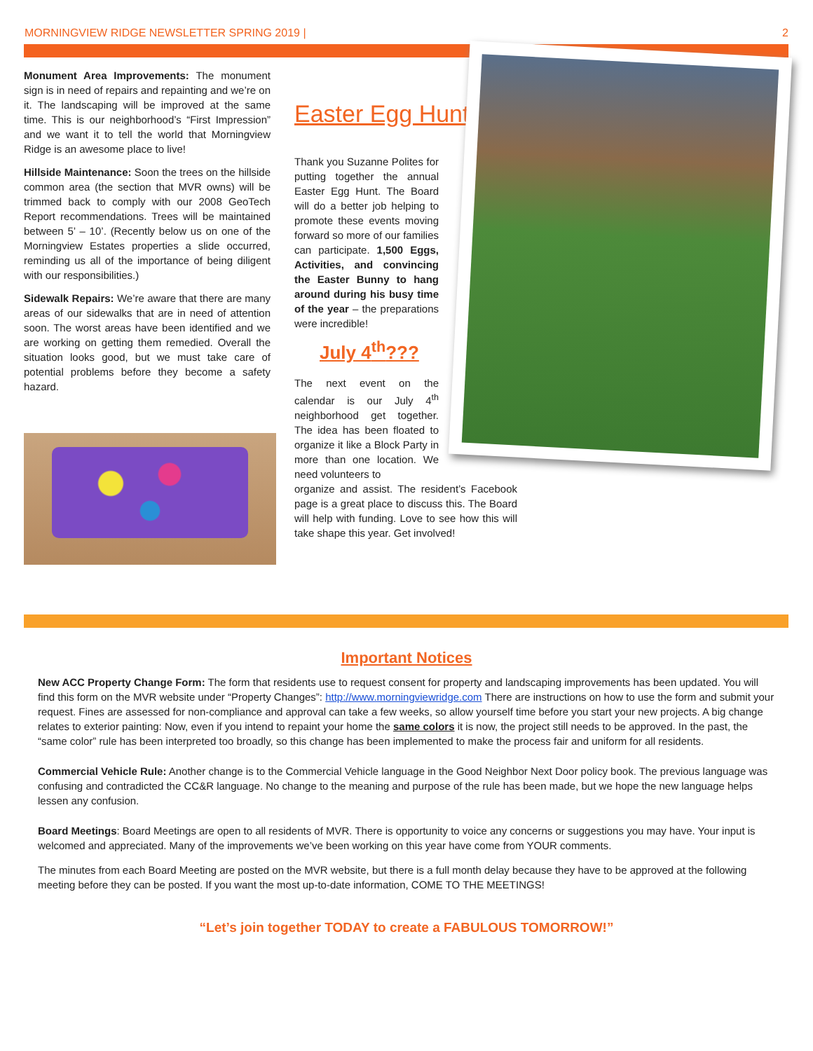MORNINGVIEW RIDGE NEWSLETTER SPRING 2019 | 2
Monument Area Improvements: The monument sign is in need of repairs and repainting and we’re on it. The landscaping will be improved at the same time. This is our neighborhood’s “First Impression” and we want it to tell the world that Morningview Ridge is an awesome place to live!
Hillside Maintenance: Soon the trees on the hillside common area (the section that MVR owns) will be trimmed back to comply with our 2008 GeoTech Report recommendations. Trees will be maintained between 5’ – 10’. (Recently below us on one of the Morningview Estates properties a slide occurred, reminding us all of the importance of being diligent with our responsibilities.)
Sidewalk Repairs: We’re aware that there are many areas of our sidewalks that are in need of attention soon. The worst areas have been identified and we are working on getting them remedied. Overall the situation looks good, but we must take care of potential problems before they become a safety hazard.
Easter Egg Hunt
Thank you Suzanne Polites for putting together the annual Easter Egg Hunt. The Board will do a better job helping to promote these events moving forward so more of our families can participate. 1,500 Eggs, Activities, and convincing the Easter Bunny to hang around during his busy time of the year – the preparations were incredible!
July 4<sup>th</sup>???
The next event on the calendar is our July 4<sup>th</sup> neighborhood get together. The idea has been floated to organize it like a Block Party in more than one location. We need volunteers to
organize and assist. The resident’s Facebook page is a great place to discuss this. The Board will help with funding. Love to see how this will take shape this year. Get involved!
Important Notices
New ACC Property Change Form: The form that residents use to request consent for property and landscaping improvements has been updated. You will find this form on the MVR website under “Property Changes”: http://www.morningviewridge.com There are instructions on how to use the form and submit your request. Fines are assessed for non-compliance and approval can take a few weeks, so allow yourself time before you start your new projects. A big change relates to exterior painting: Now, even if you intend to repaint your home the same colors it is now, the project still needs to be approved. In the past, the “same color” rule has been interpreted too broadly, so this change has been implemented to make the process fair and uniform for all residents.
Commercial Vehicle Rule: Another change is to the Commercial Vehicle language in the Good Neighbor Next Door policy book. The previous language was confusing and contradicted the CC&R language. No change to the meaning and purpose of the rule has been made, but we hope the new language helps lessen any confusion.
Board Meetings: Board Meetings are open to all residents of MVR. There is opportunity to voice any concerns or suggestions you may have. Your input is welcomed and appreciated. Many of the improvements we’ve been working on this year have come from YOUR comments.
The minutes from each Board Meeting are posted on the MVR website, but there is a full month delay because they have to be approved at the following meeting before they can be posted. If you want the most up-to-date information, COME TO THE MEETINGS!
“Let’s join together TODAY to create a FABULOUS TOMORROW!”